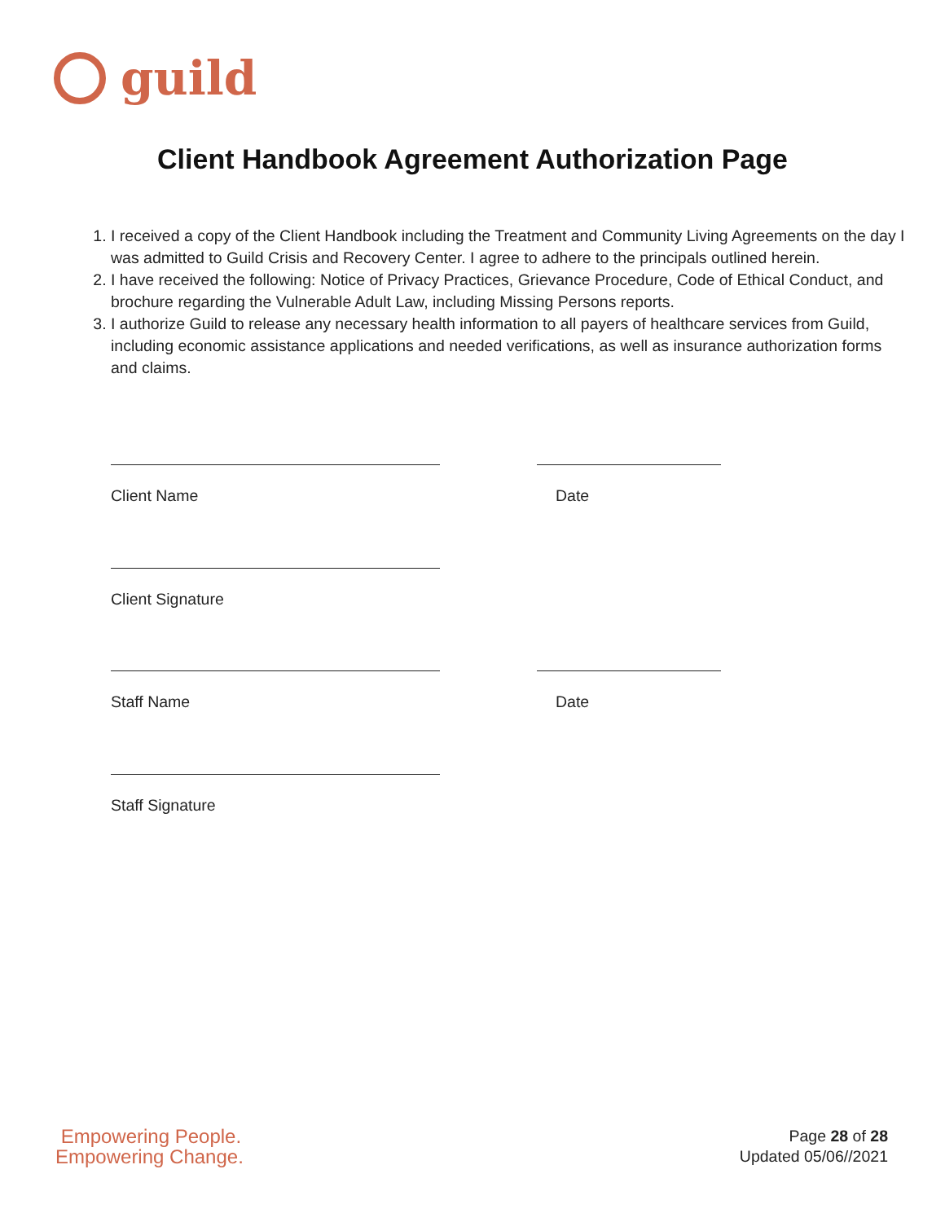g
guild
Client Handbook Agreement Authorization Page
1. I received a copy of the Client Handbook including the Treatment and Community Living Agreements on the day I was admitted to Guild Crisis and Recovery Center. I agree to adhere to the principals outlined herein.
2. I have received the following: Notice of Privacy Practices, Grievance Procedure, Code of Ethical Conduct, and brochure regarding the Vulnerable Adult Law, including Missing Persons reports.
3. I authorize Guild to release any necessary health information to all payers of healthcare services from Guild, including economic assistance applications and needed verifications, as well as insurance authorization forms and claims.
Client Name Date
Client Signature
Staff Name Date
Staff Signature
Empowering People.
Empowering Change.
Page 28 of 28
Updated 05/06//2021